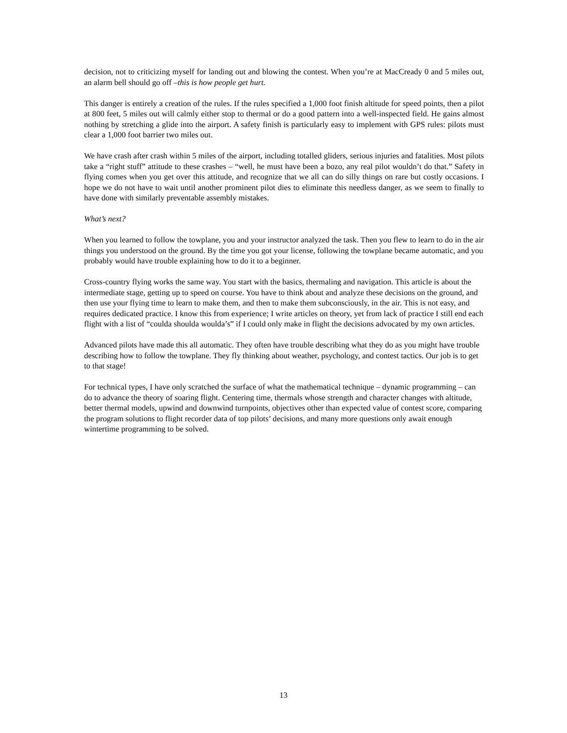decision, not to criticizing myself for landing out and blowing the contest. When you’re at MacCready 0 and 5 miles out, an alarm bell should go off –this is how people get hurt.
This danger is entirely a creation of the rules. If the rules specified a 1,000 foot finish altitude for speed points, then a pilot at 800 feet, 5 miles out will calmly either stop to thermal or do a good pattern into a well-inspected field. He gains almost nothing by stretching a glide into the airport. A safety finish is particularly easy to implement with GPS rules: pilots must clear a 1,000 foot barrier two miles out.
We have crash after crash within 5 miles of the airport, including totalled gliders, serious injuries and fatalities. Most pilots take a “right stuff” attitude to these crashes – “well, he must have been a bozo, any real pilot wouldn’t do that.” Safety in flying comes when you get over this attitude, and recognize that we all can do silly things on rare but costly occasions. I hope we do not have to wait until another prominent pilot dies to eliminate this needless danger, as we seem to finally to have done with similarly preventable assembly mistakes.
What’s next?
When you learned to follow the towplane, you and your instructor analyzed the task. Then you flew to learn to do in the air things you understood on the ground. By the time you got your license, following the towplane became automatic, and you probably would have trouble explaining how to do it to a beginner.
Cross-country flying works the same way. You start with the basics, thermaling and navigation. This article is about the intermediate stage, getting up to speed on course. You have to think about and analyze these decisions on the ground, and then use your flying time to learn to make them, and then to make them subconsciously, in the air. This is not easy, and requires dedicated practice. I know this from experience; I write articles on theory, yet from lack of practice I still end each flight with a list of “coulda shoulda woulda’s” if I could only make in flight the decisions advocated by my own articles.
Advanced pilots have made this all automatic. They often have trouble describing what they do as you might have trouble describing how to follow the towplane. They fly thinking about weather, psychology, and contest tactics. Our job is to get to that stage!
For technical types, I have only scratched the surface of what the mathematical technique – dynamic programming – can do to advance the theory of soaring flight. Centering time, thermals whose strength and character changes with altitude, better thermal models, upwind and downwind turnpoints, objectives other than expected value of contest score, comparing the program solutions to flight recorder data of top pilots’ decisions, and many more questions only await enough wintertime programming to be solved.
13